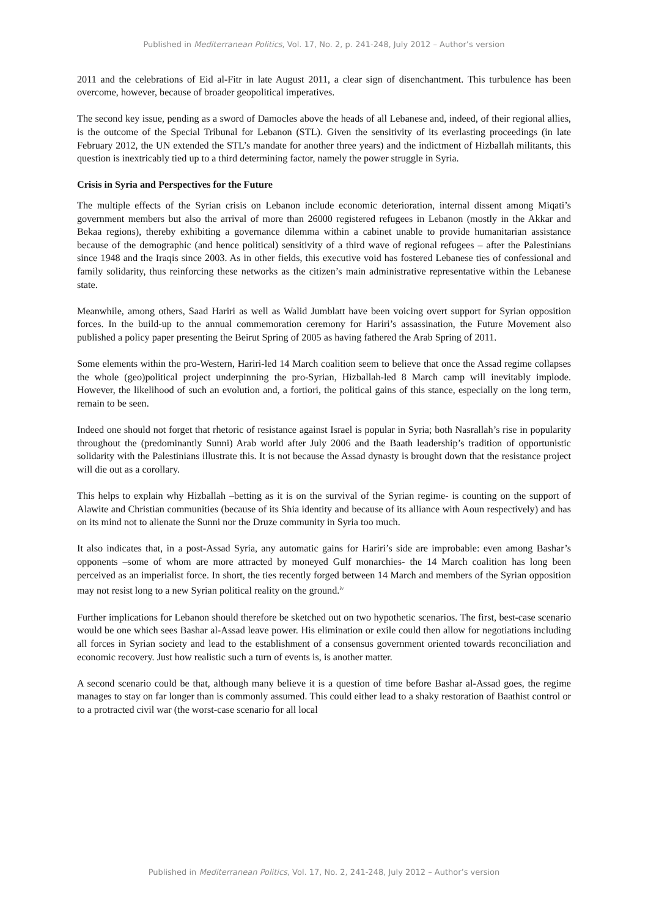Published in Mediterranean Politics, Vol. 17, No. 2, p. 241-248, July 2012 – Author’s version
2011 and the celebrations of Eid al-Fitr in late August 2011, a clear sign of disenchantment. This turbulence has been overcome, however, because of broader geopolitical imperatives.
The second key issue, pending as a sword of Damocles above the heads of all Lebanese and, indeed, of their regional allies, is the outcome of the Special Tribunal for Lebanon (STL). Given the sensitivity of its everlasting proceedings (in late February 2012, the UN extended the STL’s mandate for another three years) and the indictment of Hizballah militants, this question is inextricably tied up to a third determining factor, namely the power struggle in Syria.
Crisis in Syria and Perspectives for the Future
The multiple effects of the Syrian crisis on Lebanon include economic deterioration, internal dissent among Miqati’s government members but also the arrival of more than 26000 registered refugees in Lebanon (mostly in the Akkar and Bekaa regions), thereby exhibiting a governance dilemma within a cabinet unable to provide humanitarian assistance because of the demographic (and hence political) sensitivity of a third wave of regional refugees – after the Palestinians since 1948 and the Iraqis since 2003. As in other fields, this executive void has fostered Lebanese ties of confessional and family solidarity, thus reinforcing these networks as the citizen’s main administrative representative within the Lebanese state.
Meanwhile, among others, Saad Hariri as well as Walid Jumblatt have been voicing overt support for Syrian opposition forces. In the build-up to the annual commemoration ceremony for Hariri’s assassination, the Future Movement also published a policy paper presenting the Beirut Spring of 2005 as having fathered the Arab Spring of 2011.
Some elements within the pro-Western, Hariri-led 14 March coalition seem to believe that once the Assad regime collapses the whole (geo)political project underpinning the pro-Syrian, Hizballah-led 8 March camp will inevitably implode. However, the likelihood of such an evolution and, a fortiori, the political gains of this stance, especially on the long term, remain to be seen.
Indeed one should not forget that rhetoric of resistance against Israel is popular in Syria; both Nasrallah’s rise in popularity throughout the (predominantly Sunni) Arab world after July 2006 and the Baath leadership’s tradition of opportunistic solidarity with the Palestinians illustrate this. It is not because the Assad dynasty is brought down that the resistance project will die out as a corollary.
This helps to explain why Hizballah –betting as it is on the survival of the Syrian regime- is counting on the support of Alawite and Christian communities (because of its Shia identity and because of its alliance with Aoun respectively) and has on its mind not to alienate the Sunni nor the Druze community in Syria too much.
It also indicates that, in a post-Assad Syria, any automatic gains for Hariri’s side are improbable: even among Bashar’s opponents –some of whom are more attracted by moneyed Gulf monarchies- the 14 March coalition has long been perceived as an imperialist force. In short, the ties recently forged between 14 March and members of the Syrian opposition may not resist long to a new Syrian political reality on the ground.<sup>iv</sup>
Further implications for Lebanon should therefore be sketched out on two hypothetic scenarios. The first, best-case scenario would be one which sees Bashar al-Assad leave power. His elimination or exile could then allow for negotiations including all forces in Syrian society and lead to the establishment of a consensus government oriented towards reconciliation and economic recovery. Just how realistic such a turn of events is, is another matter.
A second scenario could be that, although many believe it is a question of time before Bashar al-Assad goes, the regime manages to stay on far longer than is commonly assumed. This could either lead to a shaky restoration of Baathist control or to a protracted civil war (the worst-case scenario for all local
Published in Mediterranean Politics, Vol. 17, No. 2, 241-248, July 2012 – Author’s version